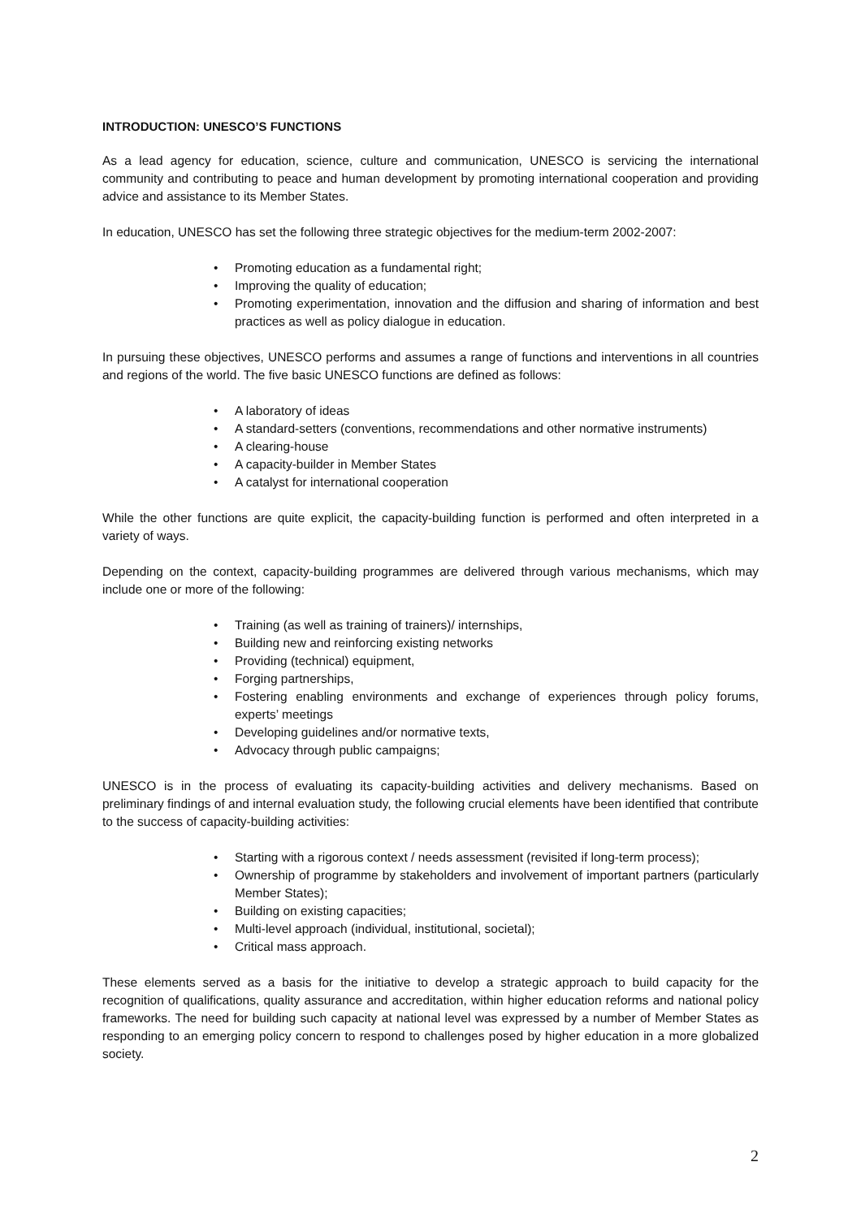INTRODUCTION: UNESCO’S FUNCTIONS
As a lead agency for education, science, culture and communication, UNESCO is servicing the international community and contributing to peace and human development by promoting international cooperation and providing advice and assistance to its Member States.
In education, UNESCO has set the following three strategic objectives for the medium-term 2002-2007:
• Promoting education as a fundamental right;
• Improving the quality of education;
• Promoting experimentation, innovation and the diffusion and sharing of information and best practices as well as policy dialogue in education.
In pursuing these objectives, UNESCO performs and assumes a range of functions and interventions in all countries and regions of the world. The five basic UNESCO functions are defined as follows:
• A laboratory of ideas
• A standard-setters (conventions, recommendations and other normative instruments)
• A clearing-house
• A capacity-builder in Member States
• A catalyst for international cooperation
While the other functions are quite explicit, the capacity-building function is performed and often interpreted in a variety of ways.
Depending on the context, capacity-building programmes are delivered through various mechanisms, which may include one or more of the following:
• Training (as well as training of trainers)/ internships,
• Building new and reinforcing existing networks
• Providing (technical) equipment,
• Forging partnerships,
• Fostering enabling environments and exchange of experiences through policy forums, experts’ meetings
• Developing guidelines and/or normative texts,
• Advocacy through public campaigns;
UNESCO is in the process of evaluating its capacity-building activities and delivery mechanisms. Based on preliminary findings of and internal evaluation study, the following crucial elements have been identified that contribute to the success of capacity-building activities:
• Starting with a rigorous context / needs assessment (revisited if long-term process);
• Ownership of programme by stakeholders and involvement of important partners (particularly Member States);
• Building on existing capacities;
• Multi-level approach (individual, institutional, societal);
• Critical mass approach.
These elements served as a basis for the initiative to develop a strategic approach to build capacity for the recognition of qualifications, quality assurance and accreditation, within higher education reforms and national policy frameworks. The need for building such capacity at national level was expressed by a number of Member States as responding to an emerging policy concern to respond to challenges posed by higher education in a more globalized society.
2